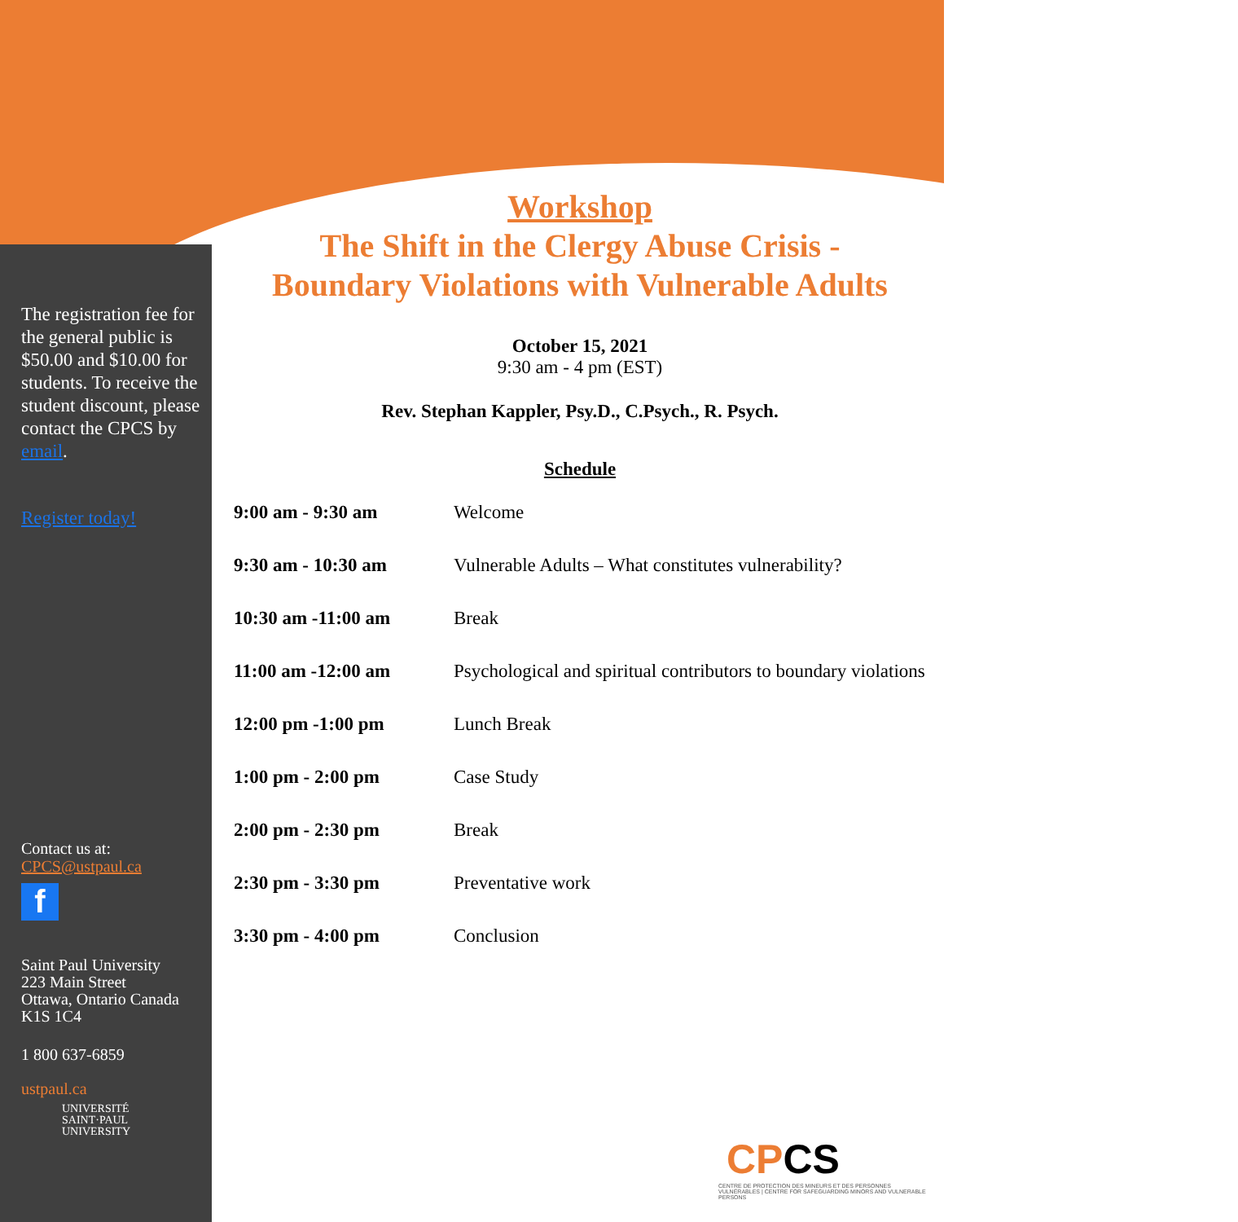The registration fee for the general public is $50.00 and $10.00 for students. To receive the student discount, please contact the CPCS by email.
Register today!
Contact us at:
CPCS@ustpaul.ca
f
Saint Paul University
223 Main Street
Ottawa, Ontario Canada
K1S 1C4
1 800 637-6859
ustpaul.ca
UNIVERSITÉ
SAINT·PAUL
UNIVERSITY
Workshop
The Shift in the Clergy Abuse Crisis -
Boundary Violations with Vulnerable Adults
October 15, 2021
9:30 am - 4 pm (EST)
Rev. Stephan Kappler, Psy.D., C.Psych., R. Psych.
Schedule
| 9:00 am - 9:30 am | Welcome |
| 9:30 am - 10:30 am | Vulnerable Adults – What constitutes vulnerability? |
| 10:30 am -11:00 am | Break |
| 11:00 am -12:00 am | Psychological and spiritual contributors to boundary violations |
| 12:00 pm -1:00 pm | Lunch Break |
| 1:00 pm - 2:00 pm | Case Study |
| 2:00 pm - 2:30 pm | Break |
| 2:30 pm - 3:30 pm | Preventative work |
| 3:30 pm - 4:00 pm | Conclusion |
CPCS
CENTRE DE PROTECTION DES MINEURS ET DES PERSONNES VULNÉRABLES | CENTRE FOR SAFEGUARDING MINORS AND VULNERABLE PERSONS